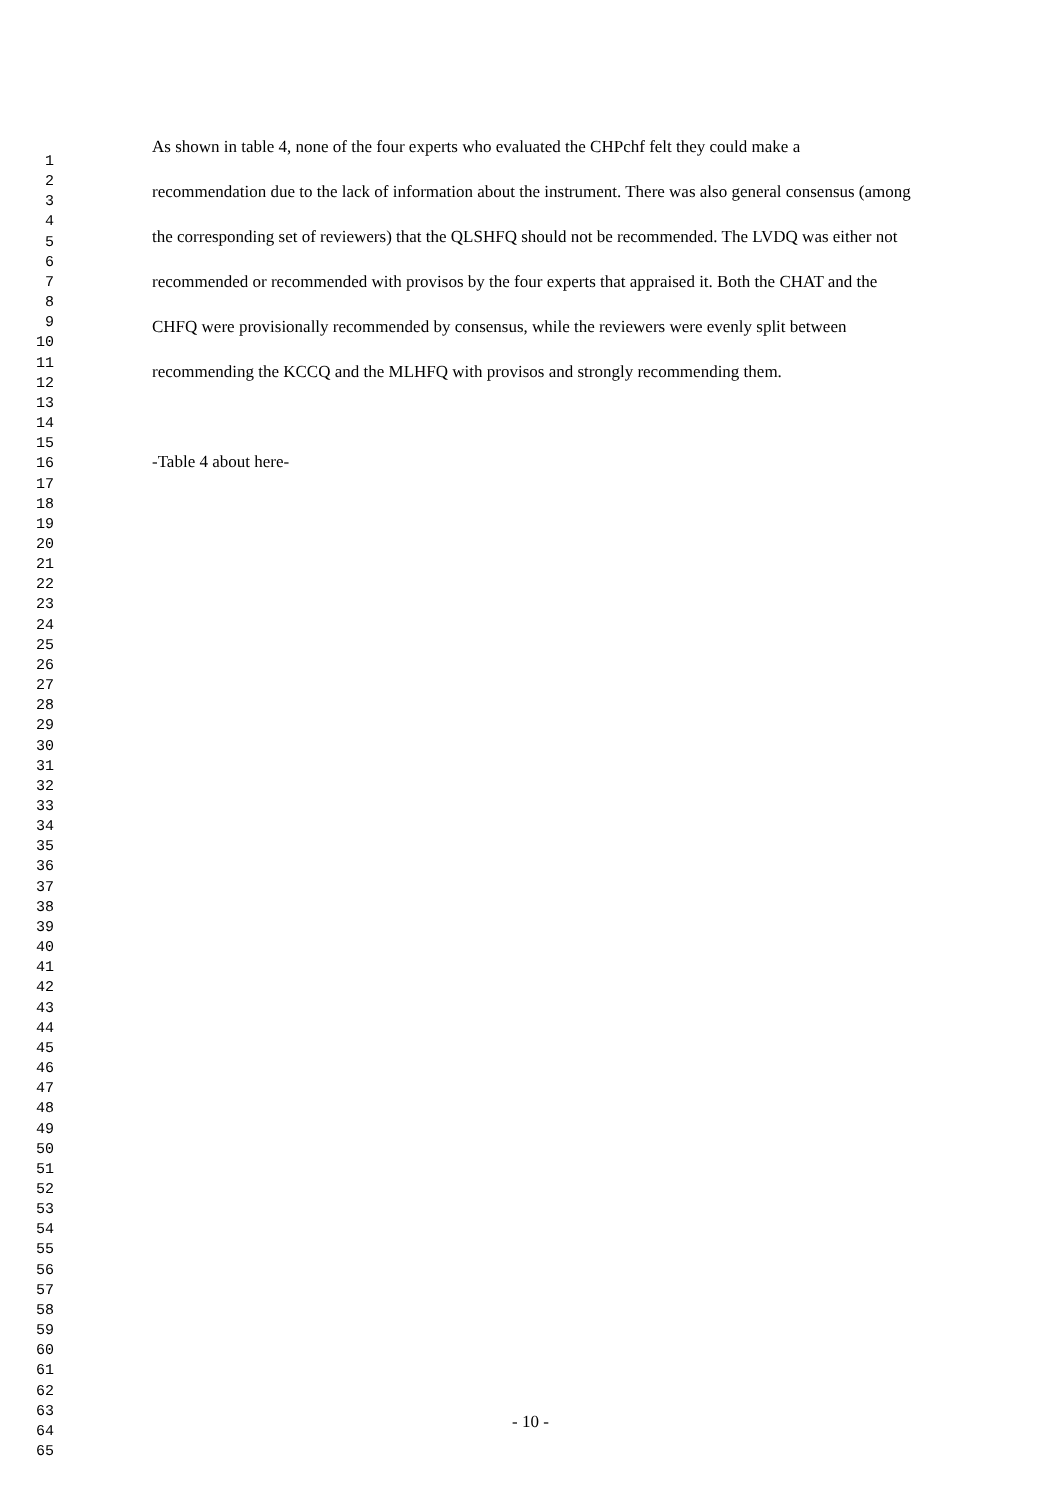1
2
3
4
5
6
7
8
9
10
11
12
13
14
15
16
17
18
19
20
21
22
23
24
25
26
27
28
29
30
31
32
33
34
35
36
37
38
39
40
41
42
43
44
45
46
47
48
49
50
51
52
53
54
55
56
57
58
59
60
61
62
63
64
65
As shown in table 4, none of the four experts who evaluated the CHPchf felt they could make a recommendation due to the lack of information about the instrument. There was also general consensus (among the corresponding set of reviewers) that the QLSHFQ should not be recommended. The LVDQ was either not recommended or recommended with provisos by the four experts that appraised it. Both the CHAT and the CHFQ were provisionally recommended by consensus, while the reviewers were evenly split between recommending the KCCQ and the MLHFQ with provisos and strongly recommending them.
-Table 4 about here-
- 10 -